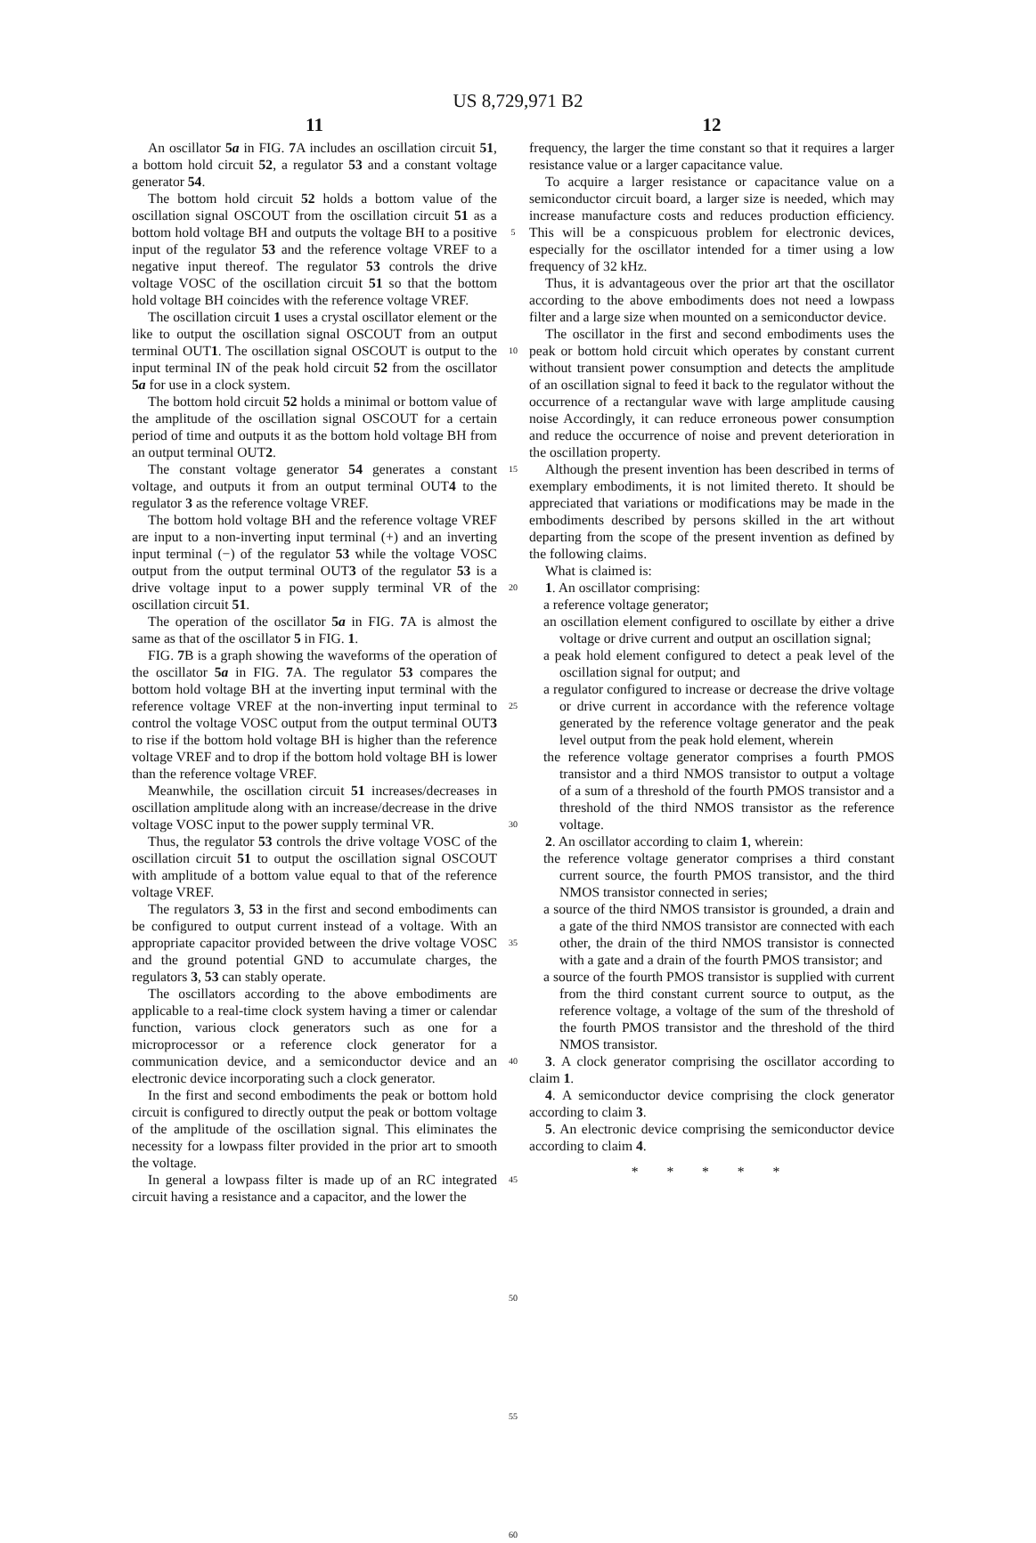US 8,729,971 B2
11
An oscillator 5a in FIG. 7 A includes an oscillation circuit 51, a bottom hold circuit 52, a regulator 53 and a constant voltage generator 54.
The bottom hold circuit 52 holds a bottom value of the oscillation signal OSCOUT from the oscillation circuit 51 as a bottom hold voltage BH and outputs the voltage BH to a positive input of the regulator 53 and the reference voltage VREF to a negative input thereof. The regulator 53 controls the drive voltage VOSC of the oscillation circuit 51 so that the bottom hold voltage BH coincides with the reference voltage VREF.
The oscillation circuit 1 uses a crystal oscillator element or the like to output the oscillation signal OSCOUT from an output terminal OUT1. The oscillation signal OSCOUT is output to the input terminal IN of the peak hold circuit 52 from the oscillator 5a for use in a clock system.
The bottom hold circuit 52 holds a minimal or bottom value of the amplitude of the oscillation signal OSCOUT for a certain period of time and outputs it as the bottom hold voltage BH from an output terminal OUT2.
The constant voltage generator 54 generates a constant voltage, and outputs it from an output terminal OUT4 to the regulator 3 as the reference voltage VREF.
The bottom hold voltage BH and the reference voltage VREF are input to a non-inverting input terminal (+) and an inverting input terminal (−) of the regulator 53 while the voltage VOSC output from the output terminal OUT3 of the regulator 53 is a drive voltage input to a power supply terminal VR of the oscillation circuit 51.
The operation of the oscillator 5a in FIG. 7 A is almost the same as that of the oscillator 5 in FIG. 1.
FIG. 7 B is a graph showing the waveforms of the operation of the oscillator 5a in FIG. 7 A. The regulator 53 compares the bottom hold voltage BH at the inverting input terminal with the reference voltage VREF at the non-inverting input terminal to control the voltage VOSC output from the output terminal OUT3 to rise if the bottom hold voltage BH is higher than the reference voltage VREF and to drop if the bottom hold voltage BH is lower than the reference voltage VREF.
Meanwhile, the oscillation circuit 51 increases/decreases in oscillation amplitude along with an increase/decrease in the drive voltage VOSC input to the power supply terminal VR.
Thus, the regulator 53 controls the drive voltage VOSC of the oscillation circuit 51 to output the oscillation signal OSCOUT with amplitude of a bottom value equal to that of the reference voltage VREF.
The regulators 3, 53 in the first and second embodiments can be configured to output current instead of a voltage. With an appropriate capacitor provided between the drive voltage VOSC and the ground potential GND to accumulate charges, the regulators 3, 53 can stably operate.
The oscillators according to the above embodiments are applicable to a real-time clock system having a timer or calendar function, various clock generators such as one for a microprocessor or a reference clock generator for a communication device, and a semiconductor device and an electronic device incorporating such a clock generator.
In the first and second embodiments the peak or bottom hold circuit is configured to directly output the peak or bottom voltage of the amplitude of the oscillation signal. This eliminates the necessity for a lowpass filter provided in the prior art to smooth the voltage.
In general a lowpass filter is made up of an RC integrated circuit having a resistance and a capacitor, and the lower the
5
10
15
20
25
30
35
40
45
50
55
60
12
frequency, the larger the time constant so that it requires a larger resistance value or a larger capacitance value.
To acquire a larger resistance or capacitance value on a semiconductor circuit board, a larger size is needed, which may increase manufacture costs and reduces production efficiency. This will be a conspicuous problem for electronic devices, especially for the oscillator intended for a timer using a low frequency of 32 kHz.
Thus, it is advantageous over the prior art that the oscillator according to the above embodiments does not need a lowpass filter and a large size when mounted on a semiconductor device.
The oscillator in the first and second embodiments uses the peak or bottom hold circuit which operates by constant current without transient power consumption and detects the amplitude of an oscillation signal to feed it back to the regulator without the occurrence of a rectangular wave with large amplitude causing noise Accordingly, it can reduce erroneous power consumption and reduce the occurrence of noise and prevent deterioration in the oscillation property.
Although the present invention has been described in terms of exemplary embodiments, it is not limited thereto. It should be appreciated that variations or modifications may be made in the embodiments described by persons skilled in the art without departing from the scope of the present invention as defined by the following claims.
What is claimed is:
1. An oscillator comprising:
a reference voltage generator;
an oscillation element configured to oscillate by either a drive voltage or drive current and output an oscillation signal;
a peak hold element configured to detect a peak level of the oscillation signal for output; and
a regulator configured to increase or decrease the drive voltage or drive current in accordance with the reference voltage generated by the reference voltage generator and the peak level output from the peak hold element, wherein
the reference voltage generator comprises a fourth PMOS transistor and a third NMOS transistor to output a voltage of a sum of a threshold of the fourth PMOS transistor and a threshold of the third NMOS transistor as the reference voltage.
2. An oscillator according to claim 1, wherein:
the reference voltage generator comprises a third constant current source, the fourth PMOS transistor, and the third NMOS transistor connected in series;
a source of the third NMOS transistor is grounded, a drain and a gate of the third NMOS transistor are connected with each other, the drain of the third NMOS transistor is connected with a gate and a drain of the fourth PMOS transistor; and
a source of the fourth PMOS transistor is supplied with current from the third constant current source to output, as the reference voltage, a voltage of the sum of the threshold of the fourth PMOS transistor and the threshold of the third NMOS transistor.
3. A clock generator comprising the oscillator according to claim 1.
4. A semiconductor device comprising the clock generator according to claim 3.
5. An electronic device comprising the semiconductor device according to claim 4.
* * * * *